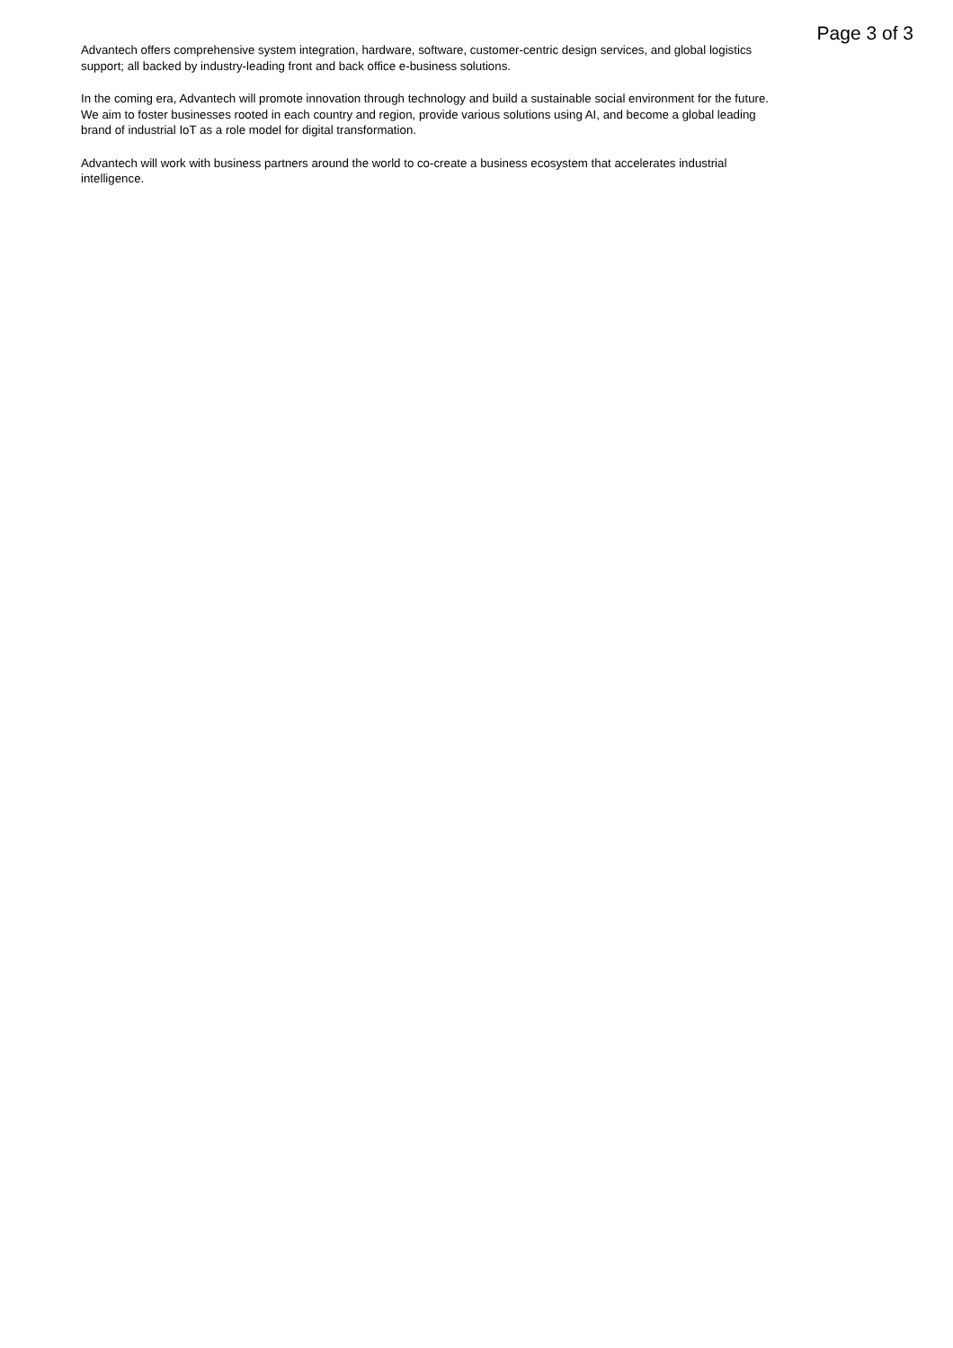Page 3 of 3
Advantech offers comprehensive system integration, hardware, software, customer-centric design services, and global logistics support; all backed by industry-leading front and back office e-business solutions.
In the coming era, Advantech will promote innovation through technology and build a sustainable social environment for the future. We aim to foster businesses rooted in each country and region, provide various solutions using AI, and become a global leading brand of industrial IoT as a role model for digital transformation.
Advantech will work with business partners around the world to co-create a business ecosystem that accelerates industrial intelligence.